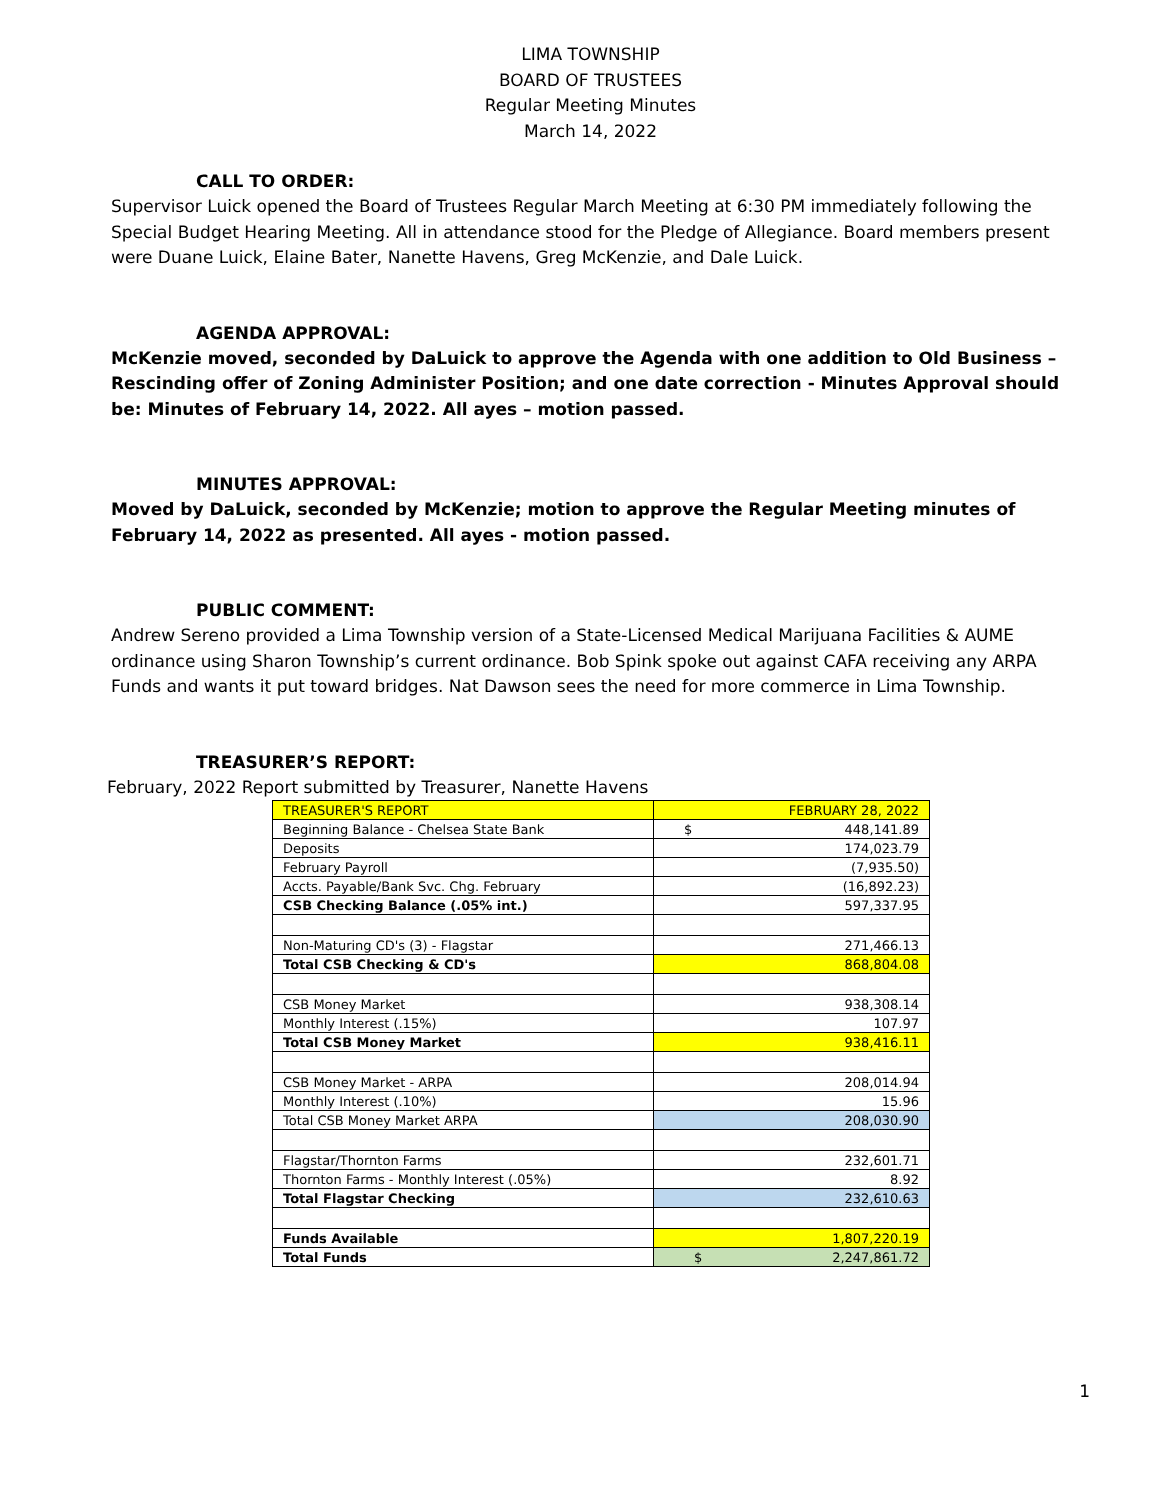LIMA TOWNSHIP
BOARD OF TRUSTEES
Regular Meeting Minutes
March 14, 2022
CALL TO ORDER:
Supervisor Luick opened the Board of Trustees Regular March Meeting at 6:30 PM immediately following the Special Budget Hearing Meeting. All in attendance stood for the Pledge of Allegiance. Board members present were Duane Luick, Elaine Bater, Nanette Havens, Greg McKenzie, and Dale Luick.
AGENDA APPROVAL:
McKenzie moved, seconded by DaLuick to approve the Agenda with one addition to Old Business – Rescinding offer of Zoning Administer Position; and one date correction - Minutes Approval should be: Minutes of February 14, 2022. All ayes – motion passed.
MINUTES APPROVAL:
Moved by DaLuick, seconded by McKenzie; motion to approve the Regular Meeting minutes of February 14, 2022 as presented. All ayes - motion passed.
PUBLIC COMMENT:
Andrew Sereno provided a Lima Township version of a State-Licensed Medical Marijuana Facilities & AUME ordinance using Sharon Township’s current ordinance. Bob Spink spoke out against CAFA receiving any ARPA Funds and wants it put toward bridges. Nat Dawson sees the need for more commerce in Lima Township.
TREASURER’S REPORT:
February, 2022 Report submitted by Treasurer, Nanette Havens
| TREASURER'S REPORT | FEBRUARY 28, 2022 |
| Beginning Balance - Chelsea State Bank | $ 448,141.89 |
| Deposits | 174,023.79 |
| February Payroll | (7,935.50) |
| Accts. Payable/Bank Svc. Chg. February | (16,892.23) |
| CSB Checking Balance (.05% int.) | 597,337.95 |
| Non-Maturing CD's (3) - Flagstar | 271,466.13 |
| Total CSB Checking & CD's | 868,804.08 |
| CSB Money Market | 938,308.14 |
| Monthly Interest (.15%) | 107.97 |
| Total CSB Money Market | 938,416.11 |
| CSB Money Market - ARPA | 208,014.94 |
| Monthly Interest (.10%) | 15.96 |
| Total CSB Money Market ARPA | 208,030.90 |
| Flagstar/Thornton Farms | 232,601.71 |
| Thornton Farms - Monthly Interest (.05%) | 8.92 |
| Total Flagstar Checking | 232,610.63 |
| Funds Available | 1,807,220.19 |
| Total Funds | $ 2,247,861.72 |
1